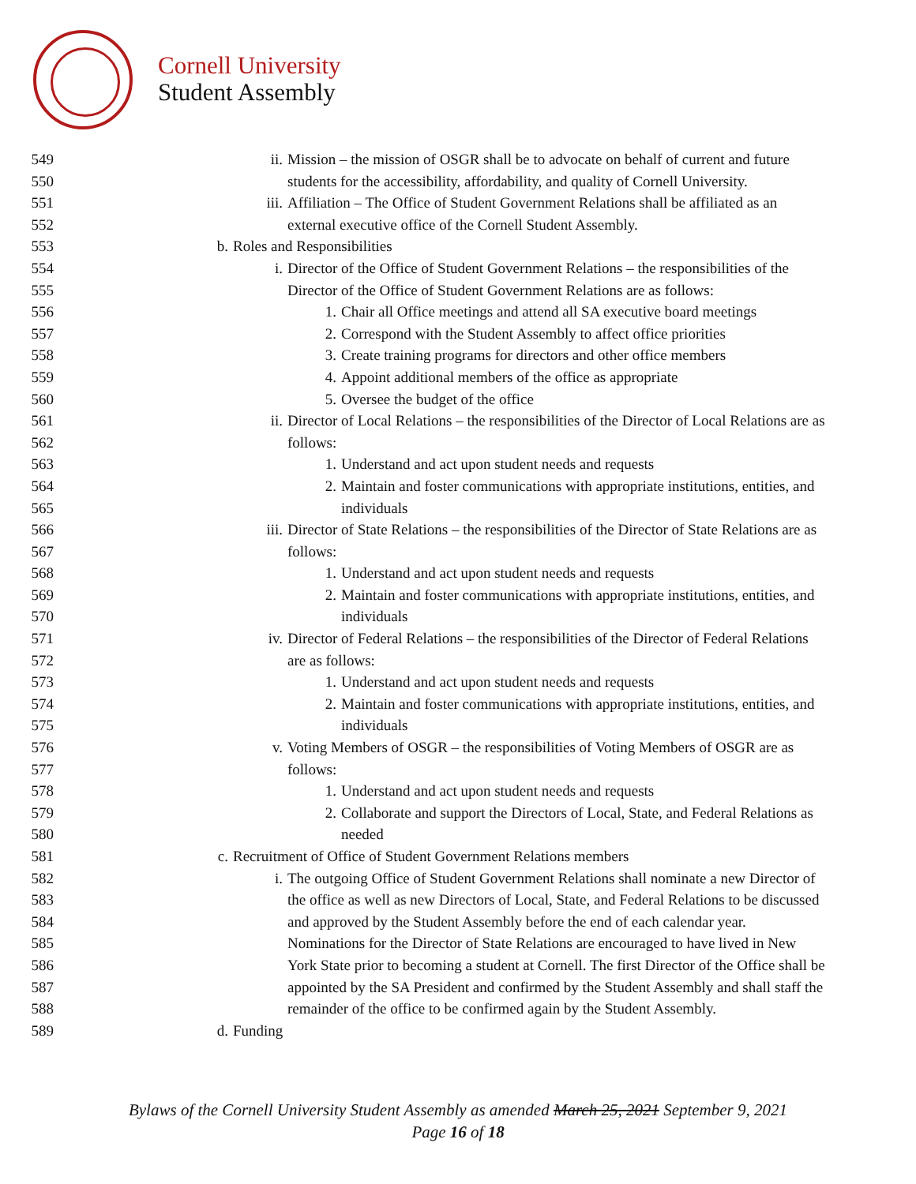Cornell University
Student Assembly
549 ii. Mission – the mission of OSGR shall be to advocate on behalf of current and future
550 students for the accessibility, affordability, and quality of Cornell University.
551 iii. Affiliation – The Office of Student Government Relations shall be affiliated as an
552 external executive office of the Cornell Student Assembly.
553 b. Roles and Responsibilities
554 i. Director of the Office of Student Government Relations – the responsibilities of the
555 Director of the Office of Student Government Relations are as follows:
556 1. Chair all Office meetings and attend all SA executive board meetings
557 2. Correspond with the Student Assembly to affect office priorities
558 3. Create training programs for directors and other office members
559 4. Appoint additional members of the office as appropriate
560 5. Oversee the budget of the office
561 ii. Director of Local Relations – the responsibilities of the Director of Local Relations are as
562 follows:
563 1. Understand and act upon student needs and requests
564 2. Maintain and foster communications with appropriate institutions, entities, and
565 individuals
566 iii. Director of State Relations – the responsibilities of the Director of State Relations are as
567 follows:
568 1. Understand and act upon student needs and requests
569 2. Maintain and foster communications with appropriate institutions, entities, and
570 individuals
571 iv. Director of Federal Relations – the responsibilities of the Director of Federal Relations
572 are as follows:
573 1. Understand and act upon student needs and requests
574 2. Maintain and foster communications with appropriate institutions, entities, and
575 individuals
576 v. Voting Members of OSGR – the responsibilities of Voting Members of OSGR are as
577 follows:
578 1. Understand and act upon student needs and requests
579 2. Collaborate and support the Directors of Local, State, and Federal Relations as
580 needed
581 c. Recruitment of Office of Student Government Relations members
582 i. The outgoing Office of Student Government Relations shall nominate a new Director of
583 the office as well as new Directors of Local, State, and Federal Relations to be discussed
584 and approved by the Student Assembly before the end of each calendar year.
585 Nominations for the Director of State Relations are encouraged to have lived in New
586 York State prior to becoming a student at Cornell. The first Director of the Office shall be
587 appointed by the SA President and confirmed by the Student Assembly and shall staff the
588 remainder of the office to be confirmed again by the Student Assembly.
589 d. Funding
Bylaws of the Cornell University Student Assembly as amended March 25, 2021 September 9, 2021
Page 16 of 18